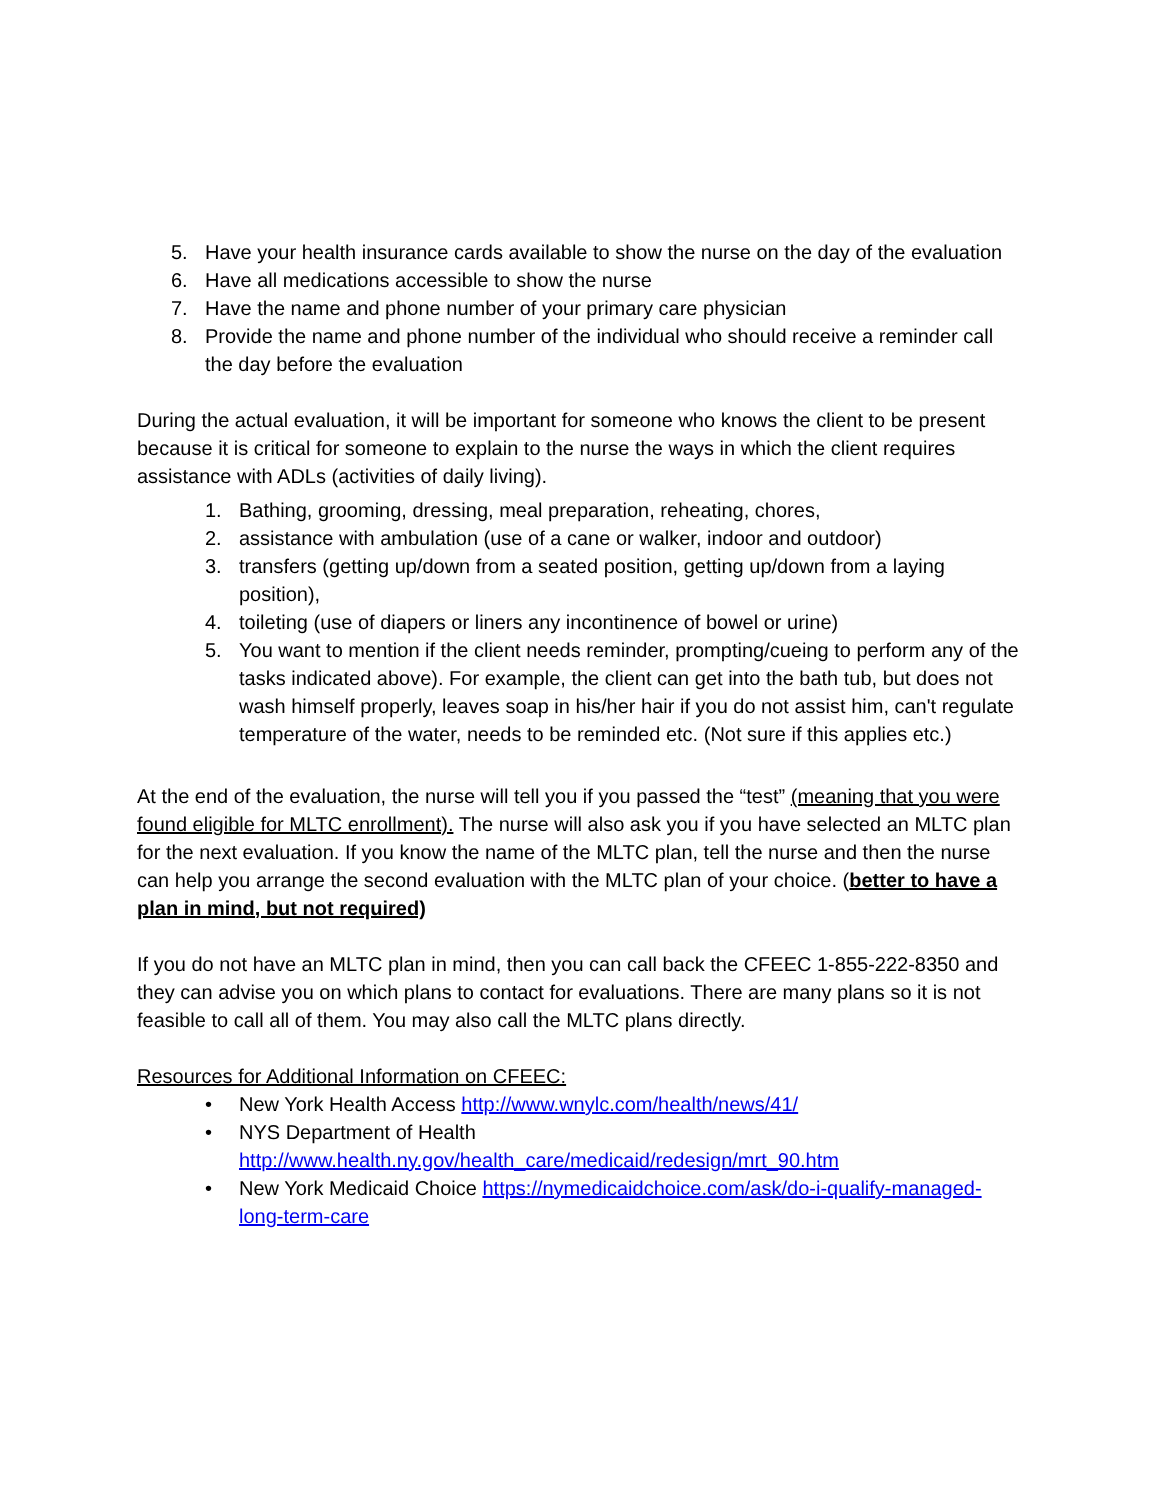5. Have your health insurance cards available to show the nurse on the day of the evaluation
6. Have all medications accessible to show the nurse
7. Have the name and phone number of your primary care physician
8. Provide the name and phone number of the individual who should receive a reminder call the day before the evaluation
During the actual evaluation, it will be important for someone who knows the client to be present because it is critical for someone to explain to the nurse the ways in which the client requires assistance with ADLs (activities of daily living).
1. Bathing, grooming, dressing, meal preparation, reheating, chores,
2. assistance with ambulation (use of a cane or walker, indoor and outdoor)
3. transfers (getting up/down from a seated position, getting up/down from a laying position),
4. toileting (use of diapers or liners any incontinence of bowel or urine)
5. You want to mention if the client needs reminder, prompting/cueing to perform any of the tasks indicated above). For example, the client can get into the bath tub, but does not wash himself properly, leaves soap in his/her hair if you do not assist him, can't regulate temperature of the water, needs to be reminded etc. (Not sure if this applies etc.)
At the end of the evaluation, the nurse will tell you if you passed the “test” (meaning that you were found eligible for MLTC enrollment). The nurse will also ask you if you have selected an MLTC plan for the next evaluation. If you know the name of the MLTC plan, tell the nurse and then the nurse can help you arrange the second evaluation with the MLTC plan of your choice. (better to have a plan in mind, but not required)
If you do not have an MLTC plan in mind, then you can call back the CFEEC 1-855-222-8350 and they can advise you on which plans to contact for evaluations. There are many plans so it is not feasible to call all of them. You may also call the MLTC plans directly.
Resources for Additional Information on CFEEC:
• New York Health Access http://www.wnylc.com/health/news/41/
• NYS Department of Health
http://www.health.ny.gov/health_care/medicaid/redesign/mrt_90.htm
• New York Medicaid Choice https://nymedicaidchoice.com/ask/do-i-qualify-managed-long-term-care